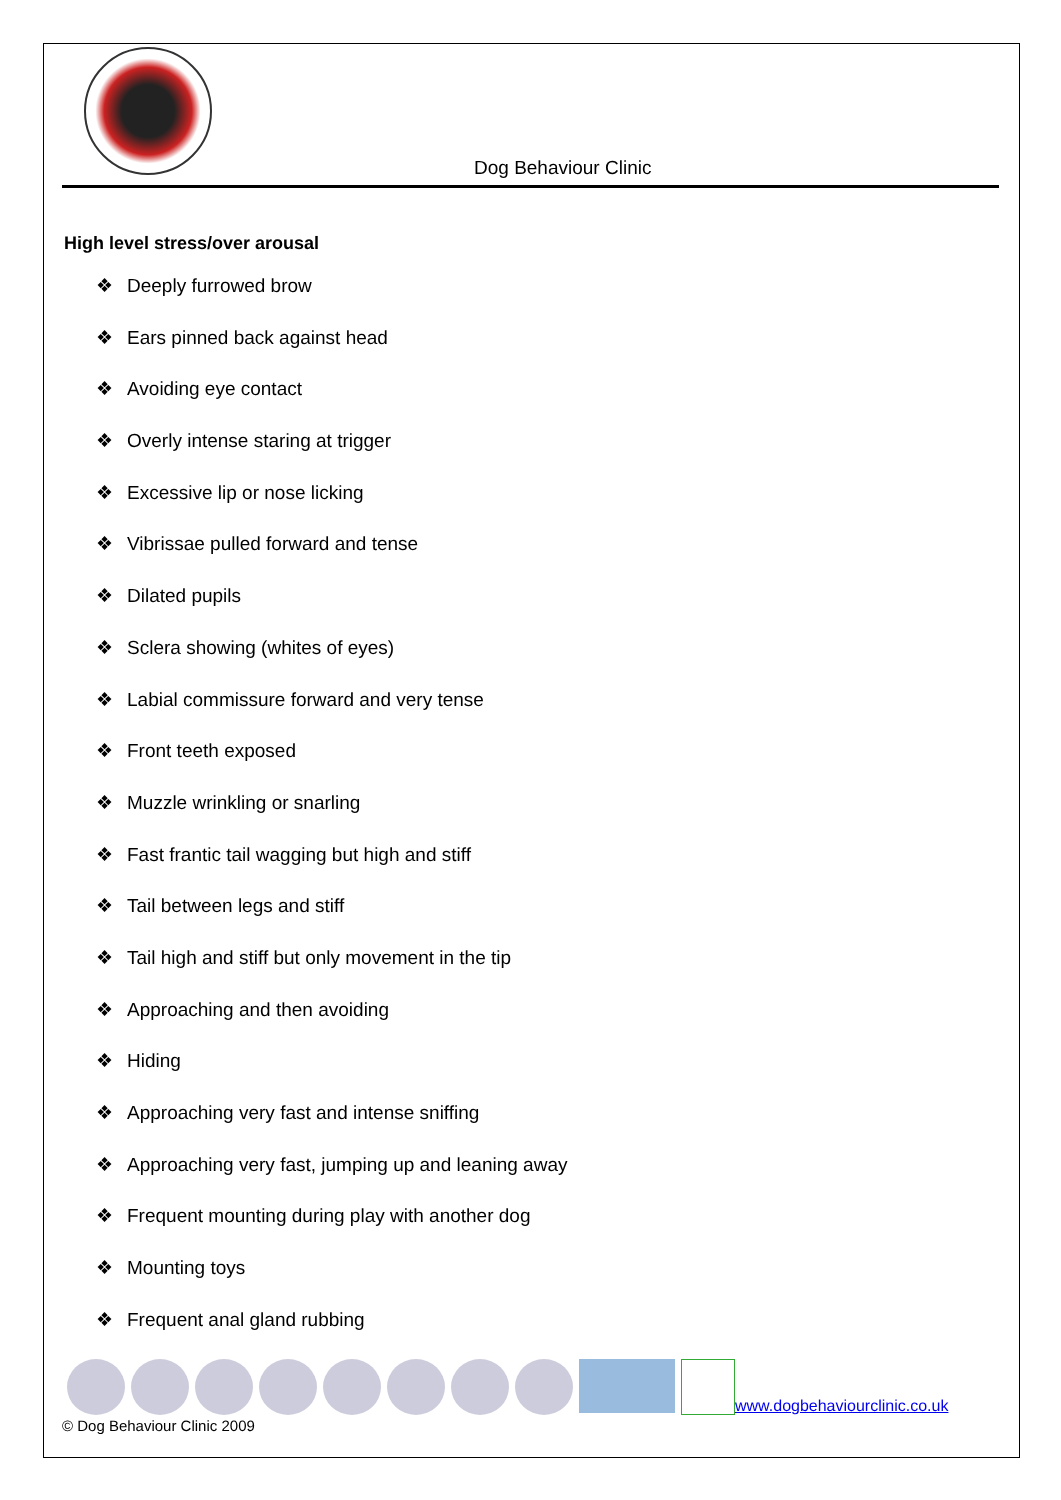Dog Behaviour Clinic
High level stress/over arousal
❖ Deeply furrowed brow
❖ Ears pinned back against head
❖ Avoiding eye contact
❖ Overly intense staring at trigger
❖ Excessive lip or nose licking
❖ Vibrissae pulled forward and tense
❖ Dilated pupils
❖ Sclera showing (whites of eyes)
❖ Labial commissure forward and very tense
❖ Front teeth exposed
❖ Muzzle wrinkling or snarling
❖ Fast frantic tail wagging but high and stiff
❖ Tail between legs and stiff
❖ Tail high and stiff but only movement in the tip
❖ Approaching and then avoiding
❖ Hiding
❖ Approaching very fast and intense sniffing
❖ Approaching very fast, jumping up and leaning away
❖ Frequent mounting during play with another dog
❖ Mounting toys
❖ Frequent anal gland rubbing
www.dogbehaviourclinic.co.uk
© Dog Behaviour Clinic 2009